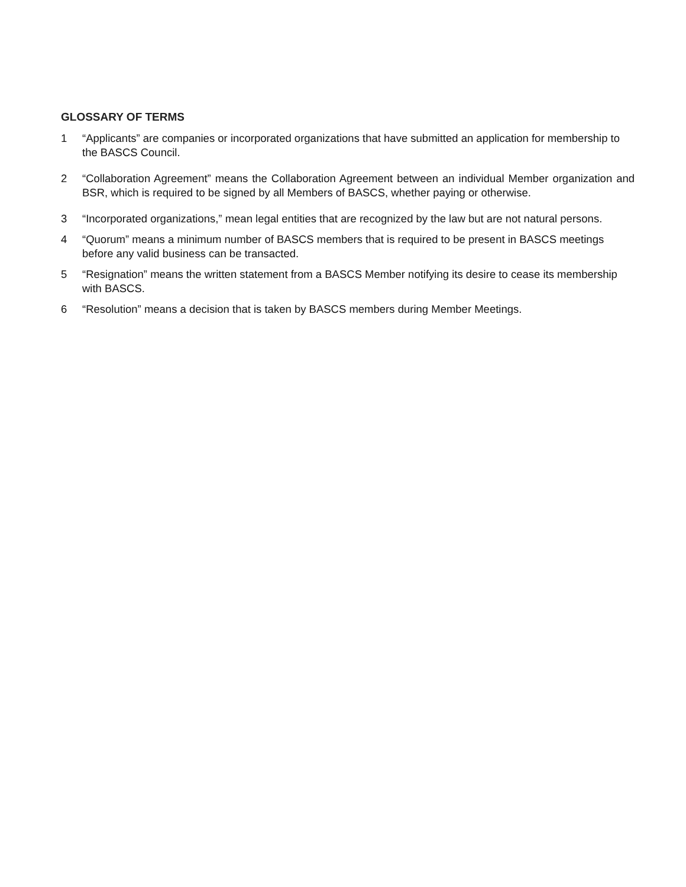GLOSSARY OF TERMS
1 “Applicants” are companies or incorporated organizations that have submitted an application for membership to the BASCS Council.
2 “Collaboration Agreement” means the Collaboration Agreement between an individual Member organization and BSR, which is required to be signed by all Members of BASCS, whether paying or otherwise.
3 “Incorporated organizations,” mean legal entities that are recognized by the law but are not natural persons.
4 “Quorum” means a minimum number of BASCS members that is required to be present in BASCS meetings before any valid business can be transacted.
5 “Resignation” means the written statement from a BASCS Member notifying its desire to cease its membership with BASCS.
6 “Resolution” means a decision that is taken by BASCS members during Member Meetings.